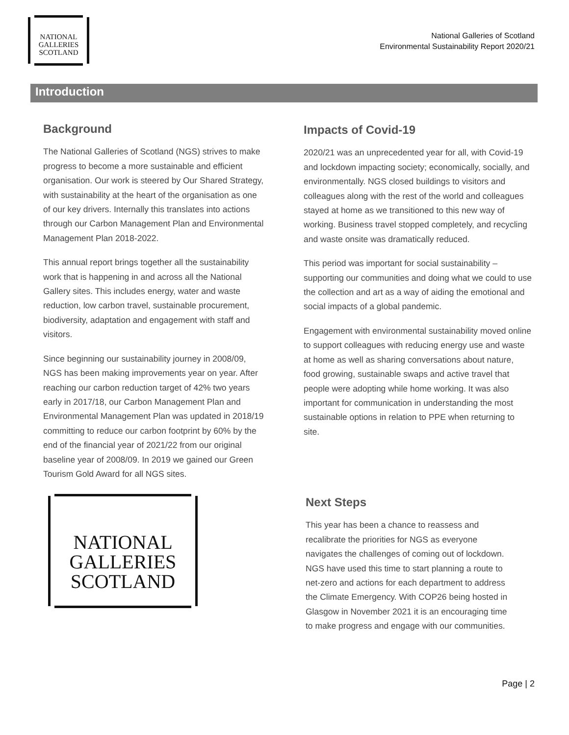NATIONAL
GALLERIES
SCOTLAND
National Galleries of Scotland
Environmental Sustainability Report 2020/21
Introduction
Background
The National Galleries of Scotland (NGS) strives to make progress to become a more sustainable and efficient organisation. Our work is steered by Our Shared Strategy, with sustainability at the heart of the organisation as one of our key drivers. Internally this translates into actions through our Carbon Management Plan and Environmental Management Plan 2018-2022.
This annual report brings together all the sustainability work that is happening in and across all the National Gallery sites. This includes energy, water and waste reduction, low carbon travel, sustainable procurement, biodiversity, adaptation and engagement with staff and visitors.
Since beginning our sustainability journey in 2008/09, NGS has been making improvements year on year. After reaching our carbon reduction target of 42% two years early in 2017/18, our Carbon Management Plan and Environmental Management Plan was updated in 2018/19 committing to reduce our carbon footprint by 60% by the end of the financial year of 2021/22 from our original baseline year of 2008/09. In 2019 we gained our Green Tourism Gold Award for all NGS sites.
NATIONAL
GALLERIES
SCOTLAND
Impacts of Covid-19
2020/21 was an unprecedented year for all, with Covid-19 and lockdown impacting society; economically, socially, and environmentally. NGS closed buildings to visitors and colleagues along with the rest of the world and colleagues stayed at home as we transitioned to this new way of working. Business travel stopped completely, and recycling and waste onsite was dramatically reduced.
This period was important for social sustainability – supporting our communities and doing what we could to use the collection and art as a way of aiding the emotional and social impacts of a global pandemic.
Engagement with environmental sustainability moved online to support colleagues with reducing energy use and waste at home as well as sharing conversations about nature, food growing, sustainable swaps and active travel that people were adopting while home working. It was also important for communication in understanding the most sustainable options in relation to PPE when returning to site.
Next Steps
This year has been a chance to reassess and recalibrate the priorities for NGS as everyone navigates the challenges of coming out of lockdown. NGS have used this time to start planning a route to net-zero and actions for each department to address the Climate Emergency. With COP26 being hosted in Glasgow in November 2021 it is an encouraging time to make progress and engage with our communities.
Page | 2